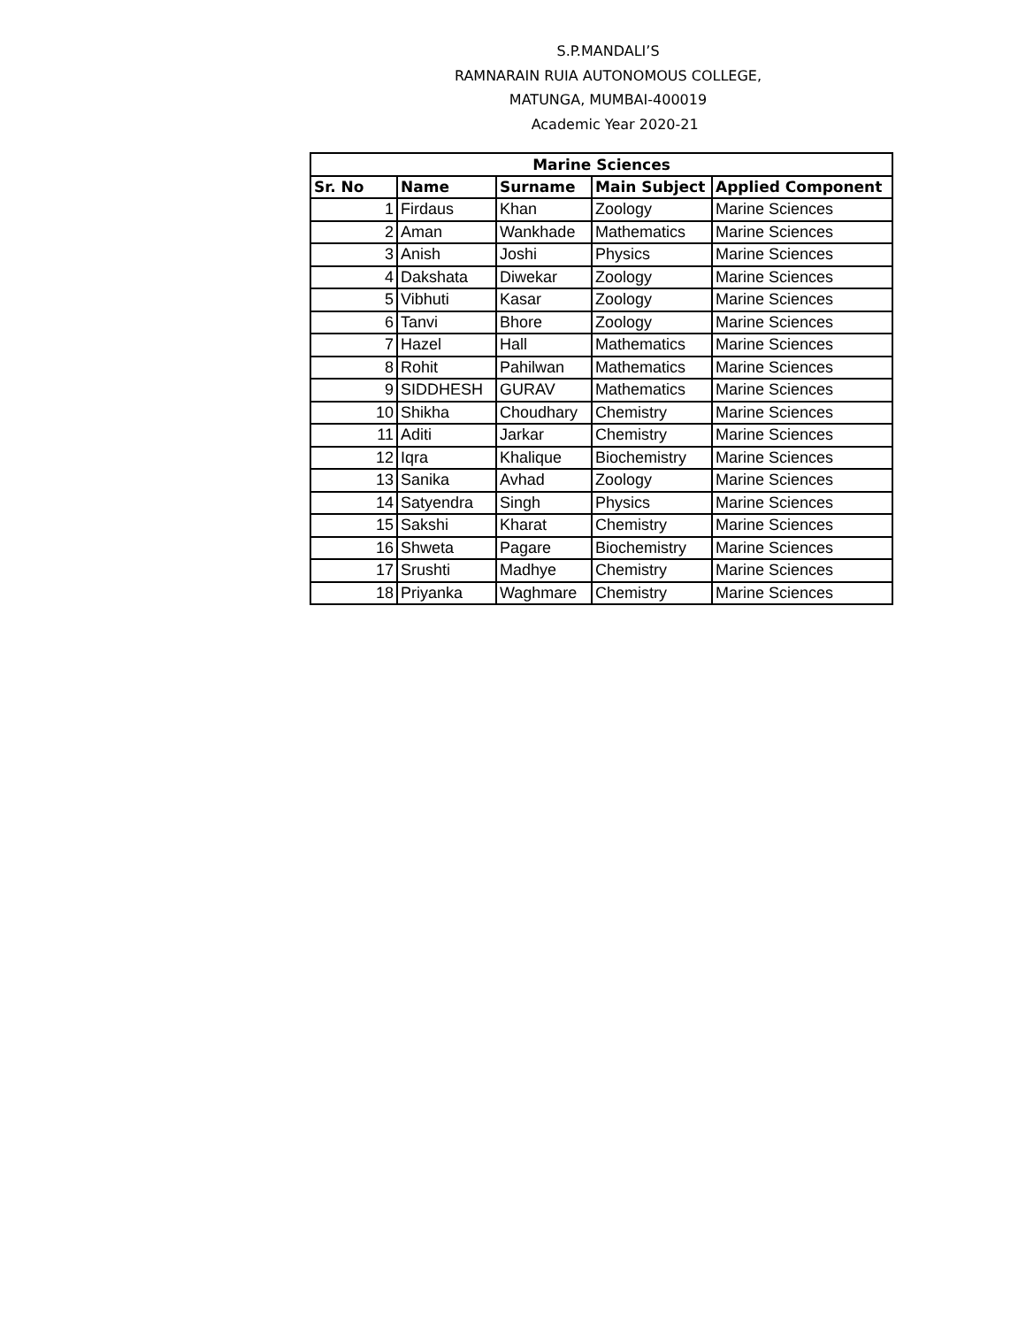S.P.MANDALI’S
RAMNARAIN RUIA AUTONOMOUS COLLEGE,
MATUNGA, MUMBAI-400019
Academic Year 2020-21
| Marine Sciences | | | | |
| --- | --- | --- | --- | --- |
| Sr. No | Name | Surname | Main Subject | Applied Component |
| 1 | Firdaus | Khan | Zoology | Marine Sciences |
| 2 | Aman | Wankhade | Mathematics | Marine Sciences |
| 3 | Anish | Joshi | Physics | Marine Sciences |
| 4 | Dakshata | Diwekar | Zoology | Marine Sciences |
| 5 | Vibhuti | Kasar | Zoology | Marine Sciences |
| 6 | Tanvi | Bhore | Zoology | Marine Sciences |
| 7 | Hazel | Hall | Mathematics | Marine Sciences |
| 8 | Rohit | Pahilwan | Mathematics | Marine Sciences |
| 9 | SIDDHESH | GURAV | Mathematics | Marine Sciences |
| 10 | Shikha | Choudhary | Chemistry | Marine Sciences |
| 11 | Aditi | Jarkar | Chemistry | Marine Sciences |
| 12 | Iqra | Khalique | Biochemistry | Marine Sciences |
| 13 | Sanika | Avhad | Zoology | Marine Sciences |
| 14 | Satyendra | Singh | Physics | Marine Sciences |
| 15 | Sakshi | Kharat | Chemistry | Marine Sciences |
| 16 | Shweta | Pagare | Biochemistry | Marine Sciences |
| 17 | Srushti | Madhye | Chemistry | Marine Sciences |
| 18 | Priyanka | Waghmare | Chemistry | Marine Sciences |